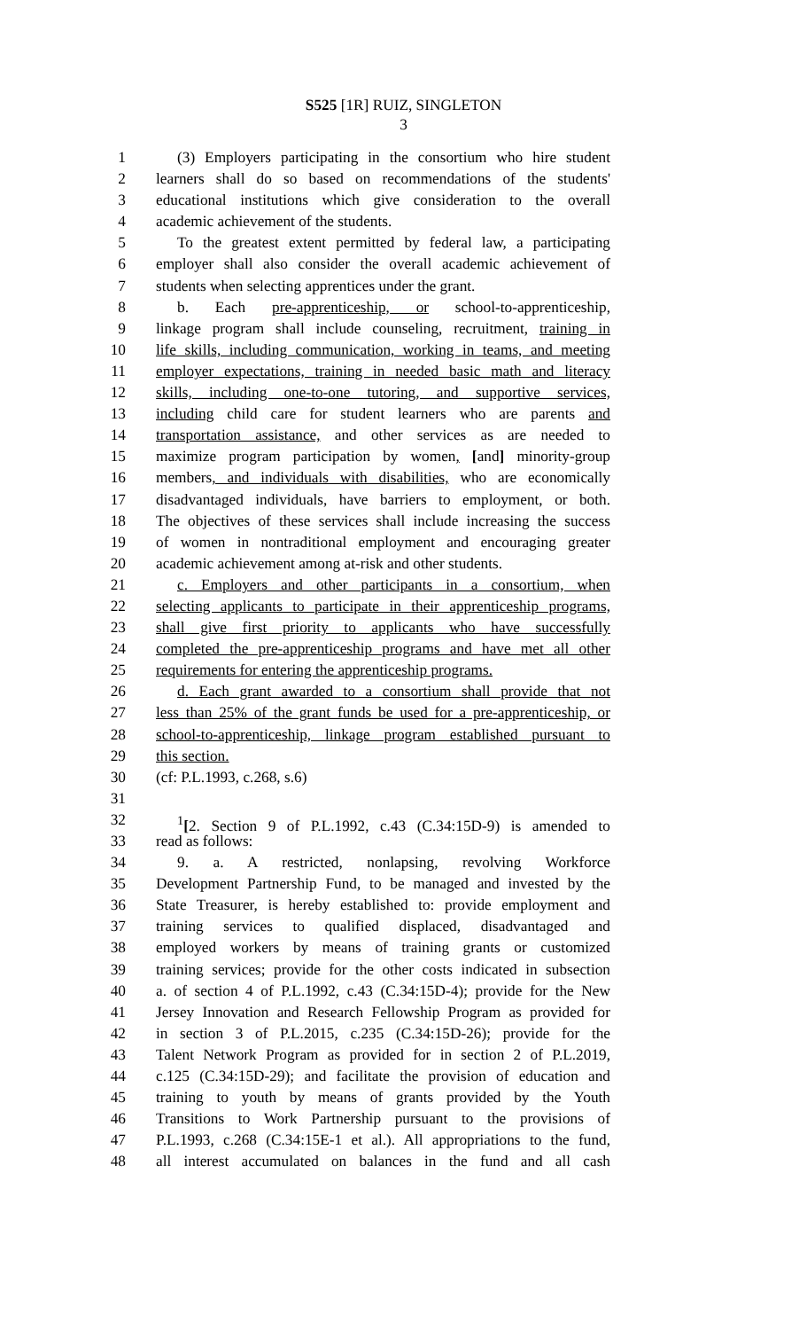S525 [1R] RUIZ, SINGLETON
3
1 (3) Employers participating in the consortium who hire student
2 learners shall do so based on recommendations of the students'
3 educational institutions which give consideration to the overall
4 academic achievement of the students.
5 To the greatest extent permitted by federal law, a participating
6 employer shall also consider the overall academic achievement of
7 students when selecting apprentices under the grant.
8 b. Each pre-apprenticeship, or school-to-apprenticeship,
9 linkage program shall include counseling, recruitment, training in
10 life skills, including communication, working in teams, and meeting
11 employer expectations, training in needed basic math and literacy
12 skills, including one-to-one tutoring, and supportive services,
13 including child care for student learners who are parents and
14 transportation assistance, and other services as are needed to
15 maximize program participation by women, [and] minority-group
16 members, and individuals with disabilities, who are economically
17 disadvantaged individuals, have barriers to employment, or both.
18 The objectives of these services shall include increasing the success
19 of women in nontraditional employment and encouraging greater
20 academic achievement among at-risk and other students.
21 c. Employers and other participants in a consortium, when
22 selecting applicants to participate in their apprenticeship programs,
23 shall give first priority to applicants who have successfully
24 completed the pre-apprenticeship programs and have met all other
25 requirements for entering the apprenticeship programs.
26 d. Each grant awarded to a consortium shall provide that not
27 less than 25% of the grant funds be used for a pre-apprenticeship, or
28 school-to-apprenticeship, linkage program established pursuant to
29 this section.
30 (cf: P.L.1993, c.268, s.6)
31
32<sup>1</sup>[2. Section 9 of P.L.1992, c.43 (C.34:15D-9) is amended to
33 read as follows:
34 9. a. A restricted, nonlapsing, revolving Workforce
35 Development Partnership Fund, to be managed and invested by the
36 State Treasurer, is hereby established to: provide employment and
37 training services to qualified displaced, disadvantaged and
38 employed workers by means of training grants or customized
39 training services; provide for the other costs indicated in subsection
40 a. of section 4 of P.L.1992, c.43 (C.34:15D-4); provide for the New
41 Jersey Innovation and Research Fellowship Program as provided for
42 in section 3 of P.L.2015, c.235 (C.34:15D-26); provide for the
43 Talent Network Program as provided for in section 2 of P.L.2019,
44 c.125 (C.34:15D-29); and facilitate the provision of education and
45 training to youth by means of grants provided by the Youth
46 Transitions to Work Partnership pursuant to the provisions of
47 P.L.1993, c.268 (C.34:15E-1 et al.). All appropriations to the fund,
48 all interest accumulated on balances in the fund and all cash